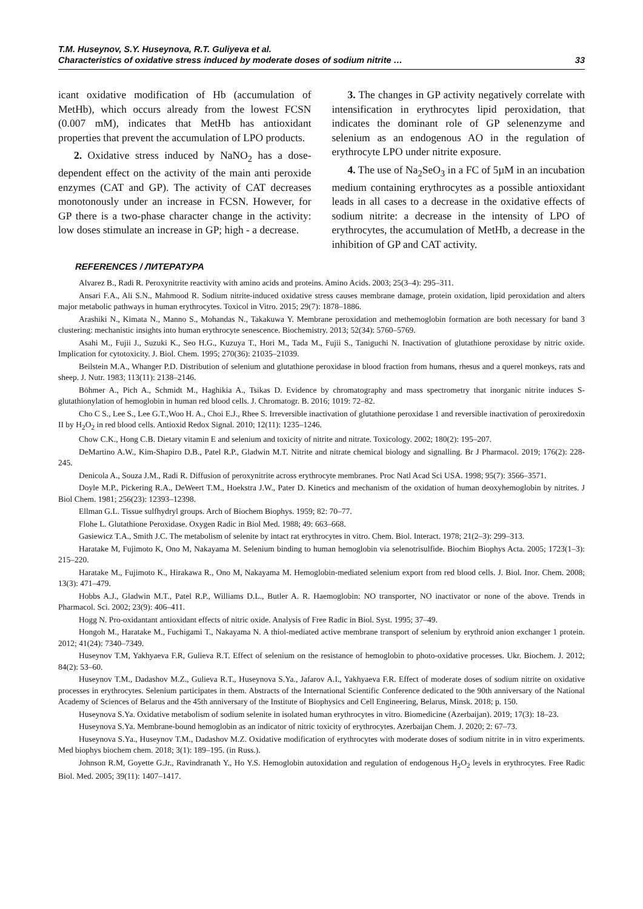T.M. Huseynov, S.Y. Huseynova, R.T. Guliyeva et al.
Characteristics of oxidative stress induced by moderate doses of sodium nitrite …
33
icant oxidative modification of Hb (accumulation of MetHb), which occurs already from the lowest FCSN (0.007 mM), indicates that MetHb has antioxidant properties that prevent the accumulation of LPO products.
2. Oxidative stress induced by NaNO<sub>2</sub> has a dose-dependent effect on the activity of the main anti peroxide enzymes (CAT and GP). The activity of CAT decreases monotonously under an increase in FCSN. However, for GP there is a two-phase character change in the activity: low doses stimulate an increase in GP; high - a decrease.
3. The changes in GP activity negatively correlate with intensification in erythrocytes lipid peroxidation, that indicates the dominant role of GP selenenzyme and selenium as an endogenous AO in the regulation of erythrocyte LPO under nitrite exposure.
4. The use of Na<sub>2</sub>SeO<sub>3</sub> in a FC of 5µM in an incubation medium containing erythrocytes as a possible antioxidant leads in all cases to a decrease in the oxidative effects of sodium nitrite: a decrease in the intensity of LPO of erythrocytes, the accumulation of MetHb, a decrease in the inhibition of GP and CAT activity.
REFERENCES / ЛИТЕРАТУРА
Alvarez B., Radi R. Peroxynitrite reactivity with amino acids and proteins. Amino Acids. 2003; 25(3–4): 295–311.
Ansari F.A., Ali S.N., Mahmood R. Sodium nitrite-induced oxidative stress causes membrane damage, protein oxidation, lipid peroxidation and alters major metabolic pathways in human erythrocytes. Toxicol in Vitro. 2015; 29(7): 1878–1886.
Arashiki N., Kimata N., Manno S., Mohandas N., Takakuwa Y. Membrane peroxidation and methemoglobin formation are both necessary for band 3 clustering: mechanistic insights into human erythrocyte senescence. Biochemistry. 2013; 52(34): 5760–5769.
Asahi M., Fujii J., Suzuki K., Seo H.G., Kuzuya T., Hori M., Tada M., Fujii S., Taniguchi N. Inactivation of glutathione peroxidase by nitric oxide. Implication for cytotoxicity. J. Biol. Chem. 1995; 270(36): 21035–21039.
Beilstein M.A., Whanger P.D. Distribution of selenium and glutathione peroxidase in blood fraction from humans, rhesus and a querel monkeys, rats and sheep. J. Nutr. 1983; 113(11): 2138–2146.
Böhmer A., Pich A., Schmidt M., Haghikia A., Tsikas D. Evidence by chromatography and mass spectrometry that inorganic nitrite induces S-glutathionylation of hemoglobin in human red blood cells. J. Chromatogr. B. 2016; 1019: 72–82.
Cho C S., Lee S., Lee G.T.,Woo H. A., Choi E.J., Rhee S. Irreversible inactivation of glutathione peroxidase 1 and reversible inactivation of peroxiredoxin II by H<sub>2</sub>O<sub>2</sub> in red blood cells. Antioxid Redox Signal. 2010; 12(11): 1235–1246.
Chow C.K., Hong C.B. Dietary vitamin E and selenium and toxicity of nitrite and nitrate. Toxicology. 2002; 180(2): 195–207.
DeMartino A.W., Kim-Shapiro D.B., Patel R.P., Gladwin M.T. Nitrite and nitrate chemical biology and signalling. Br J Pharmacol. 2019; 176(2): 228-245.
Denicola A., Souza J.M., Radi R. Diffusion of peroxynitrite across erythrocyte membranes. Proc Natl Acad Sci USA. 1998; 95(7): 3566–3571.
Doyle M.P., Pickering R.A., DeWeert T.M., Hoekstra J.W., Pater D. Kinetics and mechanism of the oxidation of human deoxyhemoglobin by nitrites. J Biol Chem. 1981; 256(23): 12393–12398.
Ellman G.L. Tissue sulfhydryl groups. Arch of Biochem Biophys. 1959; 82: 70–77.
Flohe L. Glutathione Peroxidase. Oxygen Radic in Biol Med. 1988; 49: 663–668.
Gasiewicz T.A., Smith J.C. The metabolism of selenite by intact rat erythrocytes in vitro. Chem. Biol. Interact. 1978; 21(2–3): 299–313.
Haratake M, Fujimoto K, Ono M, Nakayama M. Selenium binding to human hemoglobin via selenotrisulfide. Biochim Biophys Acta. 2005; 1723(1–3): 215–220.
Haratake M., Fujimoto K., Hirakawa R., Ono M, Nakayama M. Hemoglobin-mediated selenium export from red blood cells. J. Biol. Inor. Chem. 2008; 13(3): 471–479.
Hobbs A.J., Gladwin M.T., Patel R.P., Williams D.L., Butler A. R. Haemoglobin: NO transporter, NO inactivator or none of the above. Trends in Pharmacol. Sci. 2002; 23(9): 406–411.
Hogg N. Pro-oxidantant antioxidant effects of nitric oxide. Analysis of Free Radic in Biol. Syst. 1995; 37–49.
Hongoh M., Haratake M., Fuchigami T., Nakayama N. A thiol-mediated active membrane transport of selenium by erythroid anion exchanger 1 protein. 2012; 41(24): 7340–7349.
Huseynov T.M, Yakhyaeva F.R, Gulieva R.T. Effect of selenium on the resistance of hemoglobin to photo-oxidative processes. Ukr. Biochem. J. 2012; 84(2): 53–60.
Huseynov T.M., Dadashov M.Z., Gulieva R.T., Huseynova S.Ya., Jafarov A.I., Yakhyaeva F.R. Effect of moderate doses of sodium nitrite on oxidative processes in erythrocytes. Selenium participates in them. Abstracts of the International Scientific Conference dedicated to the 90th anniversary of the National Academy of Sciences of Belarus and the 45th anniversary of the Institute of Biophysics and Cell Engineering, Belarus, Minsk. 2018; p. 150.
Huseynova S.Ya. Oxidative metabolism of sodium selenite in isolated human erythrocytes in vitro. Biomedicine (Azerbaijan). 2019; 17(3): 18–23.
Huseynova S.Ya. Membrane-bound hemoglobin as an indicator of nitric toxicity of erythrocytes. Azerbaijan Chem. J. 2020; 2: 67–73.
Huseynova S.Ya., Huseynov T.M., Dadashov M.Z. Oxidative modification of erythrocytes with moderate doses of sodium nitrite in in vitro experiments. Med biophys biochem chem. 2018; 3(1): 189–195. (in Russ.).
Johnson R.M, Goyette G.Jr., Ravindranath Y., Ho Y.S. Hemoglobin autoxidation and regulation of endogenous H<sub>2</sub>O<sub>2</sub> levels in erythrocytes. Free Radic Biol. Med. 2005; 39(11): 1407–1417.